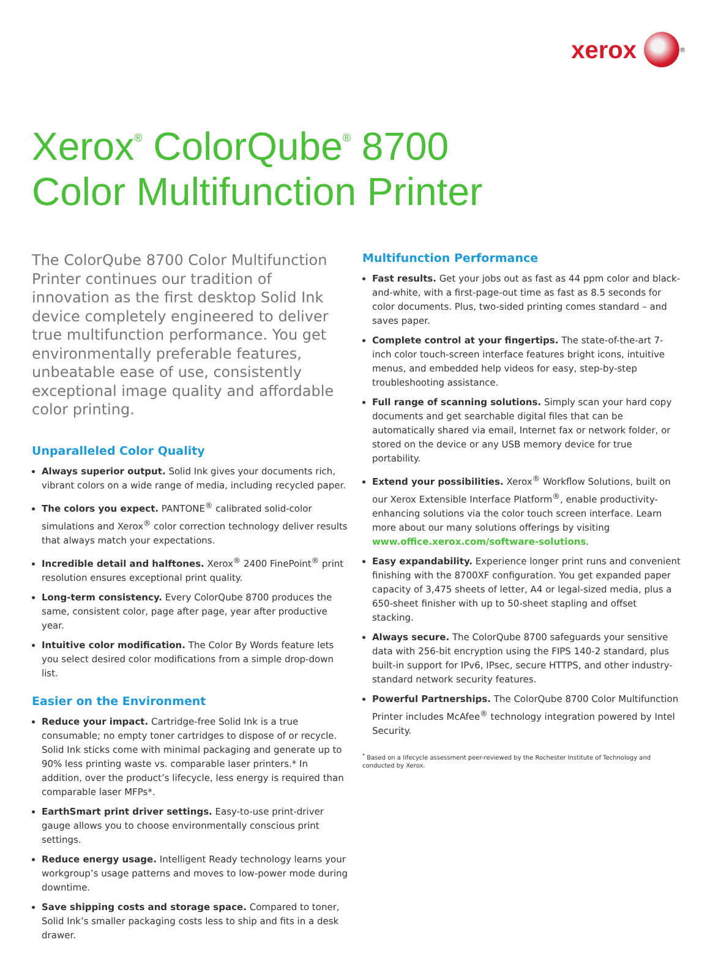xerox
<sup>®</sup>
Xerox<sup>®</sup> ColorQube<sup>®</sup> 8700
Color Multifunction Printer
The ColorQube 8700 Color Multifunction Printer continues our tradition of innovation as the first desktop Solid Ink device completely engineered to deliver true multifunction performance. You get environmentally preferable features, unbeatable ease of use, consistently exceptional image quality and affordable color printing.
Unparalleled Color Quality
Always superior output. Solid Ink gives your documents rich, vibrant colors on a wide range of media, including recycled paper.
The colors you expect. PANTONE<sup>®</sup> calibrated solid-color simulations and Xerox<sup>®</sup> color correction technology deliver results that always match your expectations.
Incredible detail and halftones. Xerox<sup>®</sup> 2400 FinePoint<sup>®</sup> print resolution ensures exceptional print quality.
Long-term consistency. Every ColorQube 8700 produces the same, consistent color, page after page, year after productive year.
Intuitive color modification. The Color By Words feature lets you select desired color modifications from a simple drop-down list.
Easier on the Environment
Reduce your impact. Cartridge-free Solid Ink is a true consumable; no empty toner cartridges to dispose of or recycle. Solid Ink sticks come with minimal packaging and generate up to 90% less printing waste vs. comparable laser printers.* In addition, over the product’s lifecycle, less energy is required than comparable laser MFPs*.
EarthSmart print driver settings. Easy-to-use print-driver gauge allows you to choose environmentally conscious print settings.
Reduce energy usage. Intelligent Ready technology learns your workgroup’s usage patterns and moves to low-power mode during downtime.
Save shipping costs and storage space. Compared to toner, Solid Ink’s smaller packaging costs less to ship and fits in a desk drawer.
Multifunction Performance
Fast results. Get your jobs out as fast as 44 ppm color and black-and-white, with a first-page-out time as fast as 8.5 seconds for color documents. Plus, two-sided printing comes standard – and saves paper.
Complete control at your fingertips. The state-of-the-art 7-inch color touch-screen interface features bright icons, intuitive menus, and embedded help videos for easy, step-by-step troubleshooting assistance.
Full range of scanning solutions. Simply scan your hard copy documents and get searchable digital files that can be automatically shared via email, Internet fax or network folder, or stored on the device or any USB memory device for true portability.
Extend your possibilities. Xerox<sup>®</sup> Workflow Solutions, built on our Xerox Extensible Interface Platform<sup>®</sup>, enable productivity-enhancing solutions via the color touch screen interface. Learn more about our many solutions offerings by visiting www.office.xerox.com/software-solutions.
Easy expandability. Experience longer print runs and convenient finishing with the 8700XF configuration. You get expanded paper capacity of 3,475 sheets of letter, A4 or legal-sized media, plus a 650-sheet finisher with up to 50-sheet stapling and offset stacking.
Always secure. The ColorQube 8700 safeguards your sensitive data with 256-bit encryption using the FIPS 140-2 standard, plus built-in support for IPv6, IPsec, secure HTTPS, and other industry-standard network security features.
Powerful Partnerships. The ColorQube 8700 Color Multifunction Printer includes McAfee<sup>®</sup> technology integration powered by Intel Security.
<sup>*</sup> Based on a lifecycle assessment peer-reviewed by the Rochester Institute of Technology and conducted by Xerox.